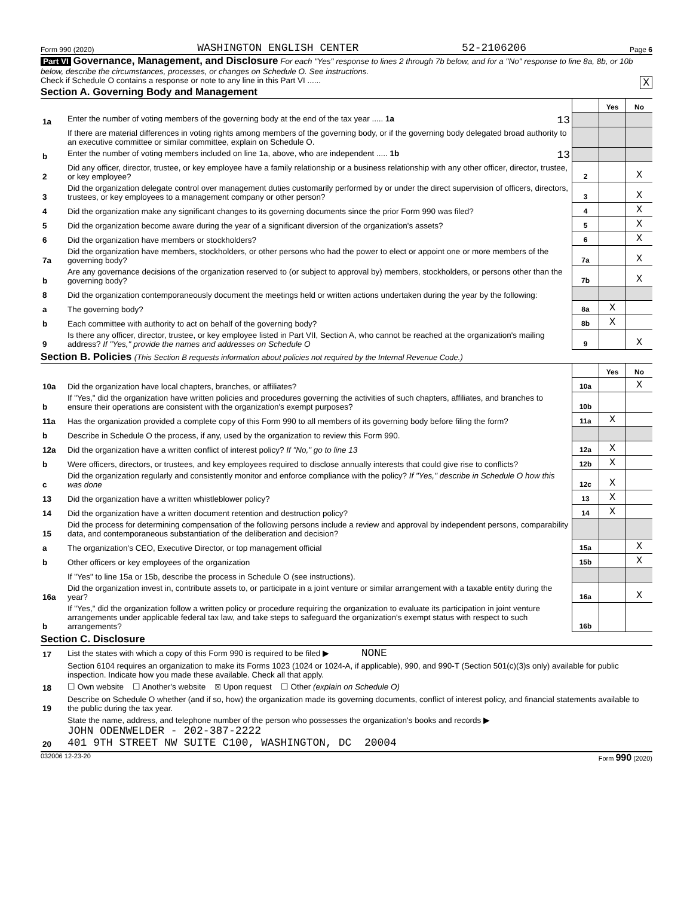Form 990 (2020) WASHINGTON ENGLISH CENTER 52-2106206 Page 6
Part VI Governance, Management, and Disclosure For each "Yes" response to lines 2 through 7b below, and for a "No" response to line 8a, 8b, or 10b below, describe the circumstances, processes, or changes on Schedule O. See instructions.
Check if Schedule O contains a response or note to any line in this Part VI ...... X
Section A. Governing Body and Management
| | | | Yes | No |
| 1a | Enter the number of voting members of the governing body at the end of the tax year ..... 1a 13 | | | |
| | If there are material differences in voting rights among members of the governing body, or if the governing body delegated broad authority to an executive committee or similar committee, explain on Schedule O. | | | |
| b | Enter the number of voting members included on line 1a, above, who are independent ..... 1b 13 | | | |
| 2 | Did any officer, director, trustee, or key employee have a family relationship or a business relationship with any other officer, director, trustee, or key employee? | 2 | | X |
| 3 | Did the organization delegate control over management duties customarily performed by or under the direct supervision of officers, directors, trustees, or key employees to a management company or other person? | 3 | | X |
| 4 | Did the organization make any significant changes to its governing documents since the prior Form 990 was filed? | 4 | | X |
| 5 | Did the organization become aware during the year of a significant diversion of the organization's assets? | 5 | | X |
| 6 | Did the organization have members or stockholders? | 6 | | X |
| 7a | Did the organization have members, stockholders, or other persons who had the power to elect or appoint one or more members of the governing body? | 7a | | X |
| b | Are any governance decisions of the organization reserved to (or subject to approval by) members, stockholders, or persons other than the governing body? | 7b | | X |
| 8 | Did the organization contemporaneously document the meetings held or written actions undertaken during the year by the following: | | | |
| a | The governing body? | 8a | X | |
| b | Each committee with authority to act on behalf of the governing body? | 8b | X | |
| 9 | Is there any officer, director, trustee, or key employee listed in Part VII, Section A, who cannot be reached at the organization's mailing address? If "Yes," provide the names and addresses on Schedule O | 9 | | X |
Section B. Policies (This Section B requests information about policies not required by the Internal Revenue Code.)
| | | | Yes | No |
| 10a | Did the organization have local chapters, branches, or affiliates? | 10a | | X |
| b | If "Yes," did the organization have written policies and procedures governing the activities of such chapters, affiliates, and branches to ensure their operations are consistent with the organization's exempt purposes? | 10b | | |
| 11a | Has the organization provided a complete copy of this Form 990 to all members of its governing body before filing the form? | 11a | X | |
| b | Describe in Schedule O the process, if any, used by the organization to review this Form 990. | | | |
| 12a | Did the organization have a written conflict of interest policy? If "No," go to line 13 | 12a | X | |
| b | Were officers, directors, or trustees, and key employees required to disclose annually interests that could give rise to conflicts? | 12b | X | |
| c | Did the organization regularly and consistently monitor and enforce compliance with the policy? If "Yes," describe in Schedule O how this was done | 12c | X | |
| 13 | Did the organization have a written whistleblower policy? | 13 | X | |
| 14 | Did the organization have a written document retention and destruction policy? | 14 | X | |
| 15 | Did the process for determining compensation of the following persons include a review and approval by independent persons, comparability data, and contemporaneous substantiation of the deliberation and decision? | | | |
| a | The organization's CEO, Executive Director, or top management official | 15a | | X |
| b | Other officers or key employees of the organization | 15b | | X |
| | If "Yes" to line 15a or 15b, describe the process in Schedule O (see instructions). | | | |
| 16a | Did the organization invest in, contribute assets to, or participate in a joint venture or similar arrangement with a taxable entity during the year? | 16a | | X |
| b | If "Yes," did the organization follow a written policy or procedure requiring the organization to evaluate its participation in joint venture arrangements under applicable federal tax law, and take steps to safeguard the organization's exempt status with respect to such arrangements? | 16b | | |
Section C. Disclosure
| 17 | List the states with which a copy of this Form 990 is required to be filed ▶ NONE |
| 18 | Section 6104 requires an organization to make its Forms 1023 (1024 or 1024-A, if applicable), 990, and 990-T (Section 501(c)(3)s only) available for public inspection. Indicate how you made these available. Check all that apply. ☐ Own website ☐ Another's website ☒ Upon request ☐ Other (explain on Schedule O) |
| 19 | Describe on Schedule O whether (and if so, how) the organization made its governing documents, conflict of interest policy, and financial statements available to the public during the tax year. |
| 20 | State the name, address, and telephone number of the person who possesses the organization's books and records ▶ JOHN ODENWELDER - 202-387-2222 401 9TH STREET NW SUITE C100, WASHINGTON, DC 20004 |
032006 12-23-20 Form 990 (2020)